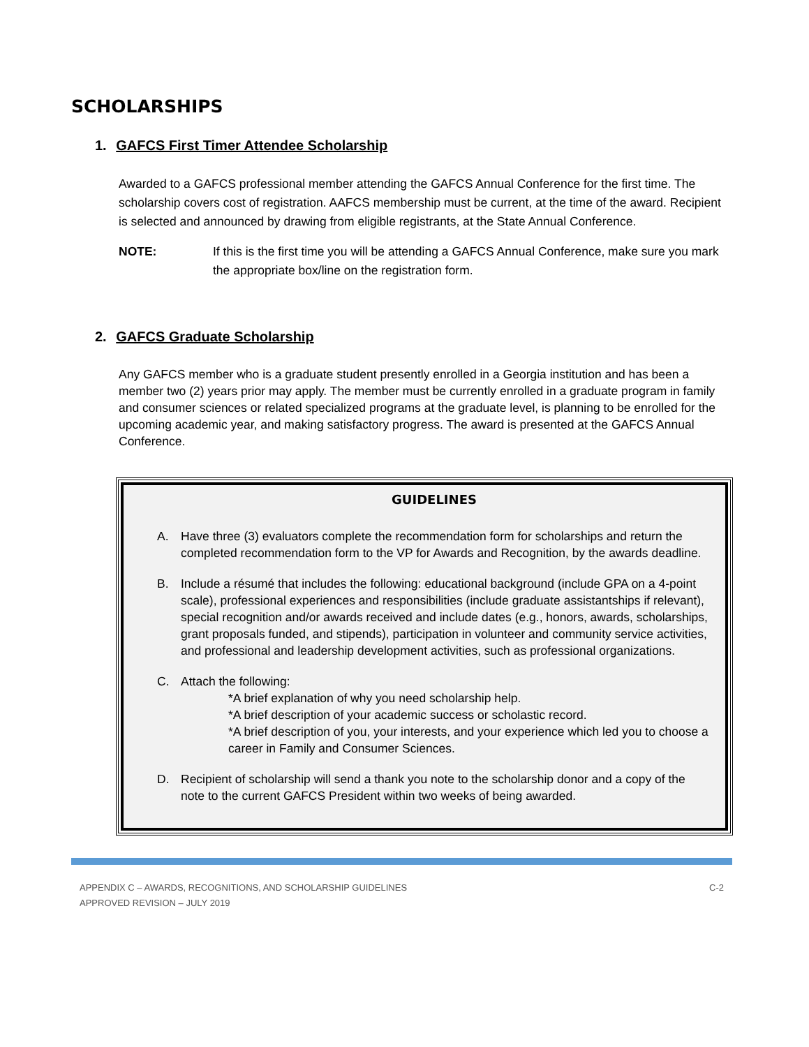SCHOLARSHIPS
1. GAFCS First Timer Attendee Scholarship
Awarded to a GAFCS professional member attending the GAFCS Annual Conference for the first time. The scholarship covers cost of registration. AAFCS membership must be current, at the time of the award. Recipient is selected and announced by drawing from eligible registrants, at the State Annual Conference.
NOTE: If this is the first time you will be attending a GAFCS Annual Conference, make sure you mark the appropriate box/line on the registration form.
2. GAFCS Graduate Scholarship
Any GAFCS member who is a graduate student presently enrolled in a Georgia institution and has been a member two (2) years prior may apply. The member must be currently enrolled in a graduate program in family and consumer sciences or related specialized programs at the graduate level, is planning to be enrolled for the upcoming academic year, and making satisfactory progress. The award is presented at the GAFCS Annual Conference.
GUIDELINES
A. Have three (3) evaluators complete the recommendation form for scholarships and return the completed recommendation form to the VP for Awards and Recognition, by the awards deadline.
B. Include a résumé that includes the following: educational background (include GPA on a 4-point scale), professional experiences and responsibilities (include graduate assistantships if relevant), special recognition and/or awards received and include dates (e.g., honors, awards, scholarships, grant proposals funded, and stipends), participation in volunteer and community service activities, and professional and leadership development activities, such as professional organizations.
C. Attach the following:
*A brief explanation of why you need scholarship help.
*A brief description of your academic success or scholastic record.
*A brief description of you, your interests, and your experience which led you to choose a career in Family and Consumer Sciences.
D. Recipient of scholarship will send a thank you note to the scholarship donor and a copy of the note to the current GAFCS President within two weeks of being awarded.
APPENDIX C – AWARDS, RECOGNITIONS, AND SCHOLARSHIP GUIDELINES
APPROVED REVISION – JULY 2019 C-2